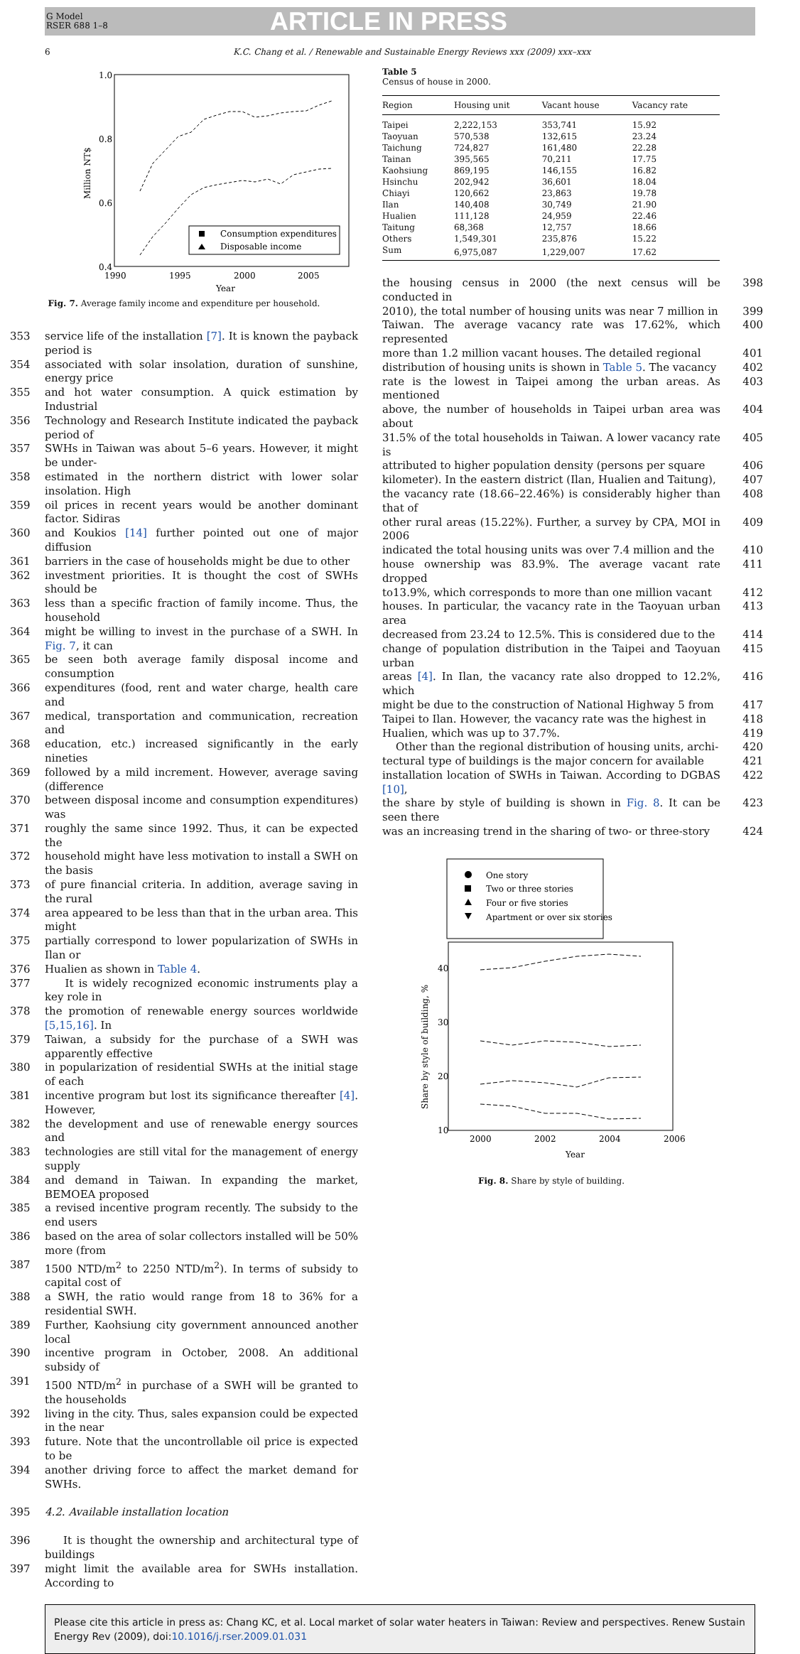G Model
RSER 688 1–8
ARTICLE IN PRESS
6 K.C. Chang et al. / Renewable and Sustainable Energy Reviews xxx (2009) xxx–xxx
1.0
0.8
0.6
0.4
1990
1995
2000
2005
Year
Million NT$
Consumption expenditures
Disposable income
Fig. 7. Average family income and expenditure per household.
353 service life of the installation [7]. It is known the payback period is
354 associated with solar insolation, duration of sunshine, energy price
355 and hot water consumption. A quick estimation by Industrial
356 Technology and Research Institute indicated the payback period of
357 SWHs in Taiwan was about 5–6 years. However, it might be under-
358 estimated in the northern district with lower solar insolation. High
359 oil prices in recent years would be another dominant factor. Sidiras
360 and Koukios [14] further pointed out one of major diffusion
361 barriers in the case of households might be due to other
362 investment priorities. It is thought the cost of SWHs should be
363 less than a specific fraction of family income. Thus, the household
364 might be willing to invest in the purchase of a SWH. In Fig. 7, it can
365 be seen both average family disposal income and consumption
366 expenditures (food, rent and water charge, health care and
367 medical, transportation and communication, recreation and
368 education, etc.) increased significantly in the early nineties
369 followed by a mild increment. However, average saving (difference
370 between disposal income and consumption expenditures) was
371 roughly the same since 1992. Thus, it can be expected the
372 household might have less motivation to install a SWH on the basis
373 of pure financial criteria. In addition, average saving in the rural
374 area appeared to be less than that in the urban area. This might
375 partially correspond to lower popularization of SWHs in Ilan or
376 Hualien as shown in Table 4.
377 It is widely recognized economic instruments play a key role in
378 the promotion of renewable energy sources worldwide [5,15,16]. In
379 Taiwan, a subsidy for the purchase of a SWH was apparently effective
380 in popularization of residential SWHs at the initial stage of each
381 incentive program but lost its significance thereafter [4]. However,
382 the development and use of renewable energy sources and
383 technologies are still vital for the management of energy supply
384 and demand in Taiwan. In expanding the market, BEMOEA proposed
385 a revised incentive program recently. The subsidy to the end users
386 based on the area of solar collectors installed will be 50% more (from
387 1500 NTD/m<sup>2</sup> to 2250 NTD/m<sup>2</sup>). In terms of subsidy to capital cost of
388 a SWH, the ratio would range from 18 to 36% for a residential SWH.
389 Further, Kaohsiung city government announced another local
390 incentive program in October, 2008. An additional subsidy of
391 1500 NTD/m<sup>2</sup> in purchase of a SWH will be granted to the households
392 living in the city. Thus, sales expansion could be expected in the near
393 future. Note that the uncontrollable oil price is expected to be
394 another driving force to affect the market demand for SWHs.
395 4.2. Available installation location
396 It is thought the ownership and architectural type of buildings
397 might limit the available area for SWHs installation. According to
Table 5
Census of house in 2000.
| Region | Housing unit | Vacant house | Vacancy rate |
| --- | --- | --- | --- |
| Taipei | 2,222,153 | 353,741 | 15.92 |
| Taoyuan | 570,538 | 132,615 | 23.24 |
| Taichung | 724,827 | 161,480 | 22.28 |
| Tainan | 395,565 | 70,211 | 17.75 |
| Kaohsiung | 869,195 | 146,155 | 16.82 |
| Hsinchu | 202,942 | 36,601 | 18.04 |
| Chiayi | 120,662 | 23,863 | 19.78 |
| Ilan | 140,408 | 30,749 | 21.90 |
| Hualien | 111,128 | 24,959 | 22.46 |
| Taitung | 68,368 | 12,757 | 18.66 |
| Others | 1,549,301 | 235,876 | 15.22 |
| Sum | 6,975,087 | 1,229,007 | 17.62 |
the housing census in 2000 (the next census will be conducted in 398
2010), the total number of housing units was near 7 million in 399
Taiwan. The average vacancy rate was 17.62%, which represented 400
more than 1.2 million vacant houses. The detailed regional 401
distribution of housing units is shown in Table 5. The vacancy 402
rate is the lowest in Taipei among the urban areas. As mentioned 403
above, the number of households in Taipei urban area was about 404
31.5% of the total households in Taiwan. A lower vacancy rate is 405
attributed to higher population density (persons per square 406
kilometer). In the eastern district (Ilan, Hualien and Taitung), 407
the vacancy rate (18.66–22.46%) is considerably higher than that of 408
other rural areas (15.22%). Further, a survey by CPA, MOI in 2006 409
indicated the total housing units was over 7.4 million and the 410
house ownership was 83.9%. The average vacant rate dropped 411
to13.9%, which corresponds to more than one million vacant 412
houses. In particular, the vacancy rate in the Taoyuan urban area 413
decreased from 23.24 to 12.5%. This is considered due to the 414
change of population distribution in the Taipei and Taoyuan urban 415
areas [4]. In Ilan, the vacancy rate also dropped to 12.2%, which 416
might be due to the construction of National Highway 5 from 417
Taipei to Ilan. However, the vacancy rate was the highest in 418
Hualien, which was up to 37.7%. 419
Other than the regional distribution of housing units, archi- 420
tectural type of buildings is the major concern for available 421
installation location of SWHs in Taiwan. According to DGBAS [10], 422
the share by style of building is shown in Fig. 8. It can be seen there 423
was an increasing trend in the sharing of two- or three-story 424
One story
Two or three stories
Four or five stories
Apartment or over six stories
40
30
20
10
2000
2002
2004
2006
Year
Share by style of building, %
Fig. 8. Share by style of building.
Please cite this article in press as: Chang KC, et al. Local market of solar water heaters in Taiwan: Review and perspectives. Renew Sustain Energy Rev (2009), doi:10.1016/j.rser.2009.01.031